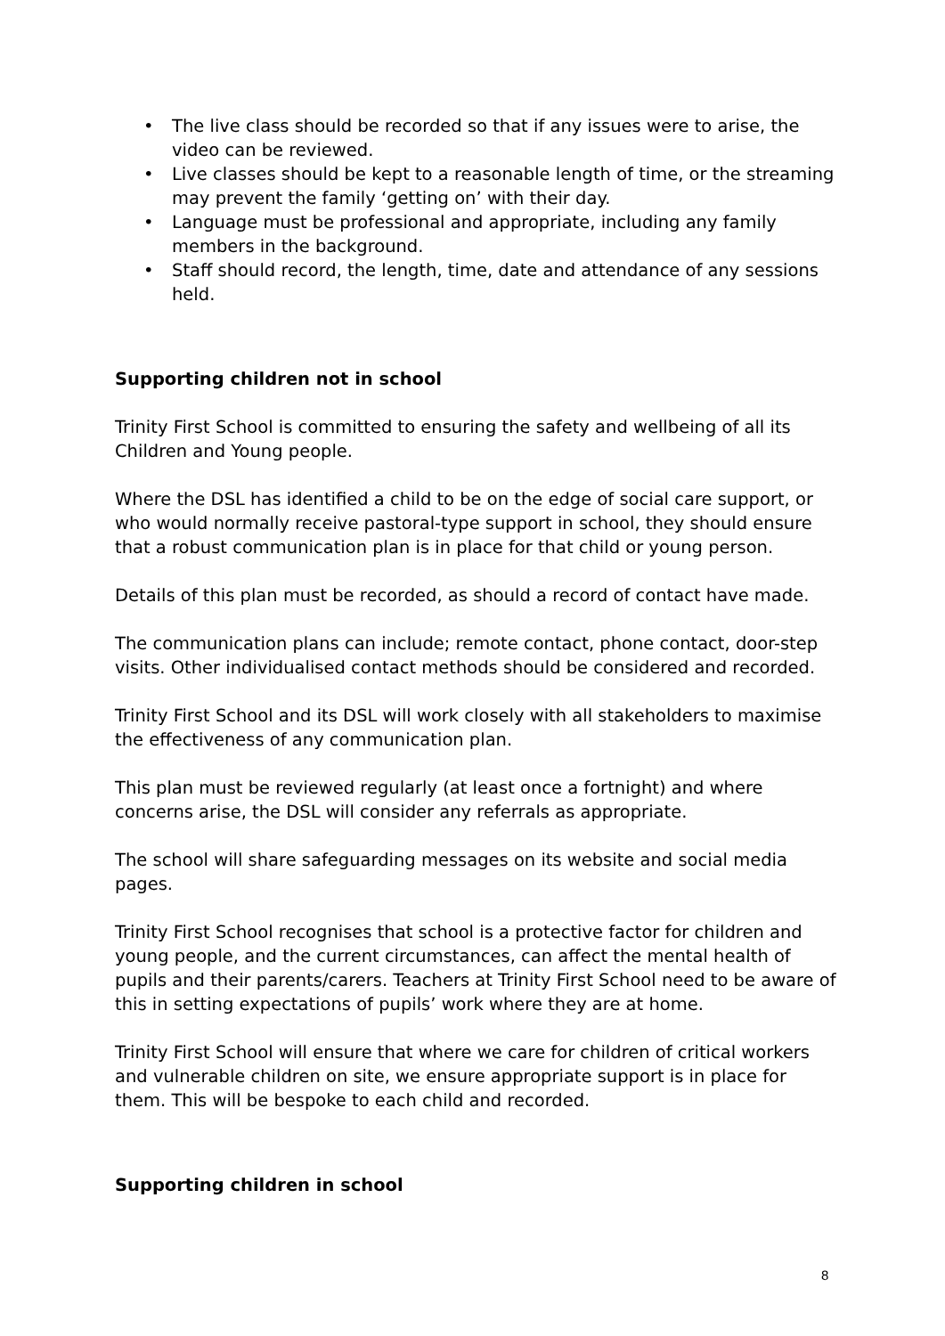• The live class should be recorded so that if any issues were to arise, the video can be reviewed.
• Live classes should be kept to a reasonable length of time, or the streaming may prevent the family ‘getting on’ with their day.
• Language must be professional and appropriate, including any family members in the background.
• Staff should record, the length, time, date and attendance of any sessions held.
Supporting children not in school
Trinity First School is committed to ensuring the safety and wellbeing of all its Children and Young people.
Where the DSL has identified a child to be on the edge of social care support, or who would normally receive pastoral-type support in school, they should ensure that a robust communication plan is in place for that child or young person.
Details of this plan must be recorded, as should a record of contact have made.
The communication plans can include; remote contact, phone contact, door-step visits. Other individualised contact methods should be considered and recorded.
Trinity First School and its DSL will work closely with all stakeholders to maximise the effectiveness of any communication plan.
This plan must be reviewed regularly (at least once a fortnight) and where concerns arise, the DSL will consider any referrals as appropriate.
The school will share safeguarding messages on its website and social media pages.
Trinity First School recognises that school is a protective factor for children and young people, and the current circumstances, can affect the mental health of pupils and their parents/carers. Teachers at Trinity First School need to be aware of this in setting expectations of pupils’ work where they are at home.
Trinity First School will ensure that where we care for children of critical workers and vulnerable children on site, we ensure appropriate support is in place for them. This will be bespoke to each child and recorded.
Supporting children in school
8